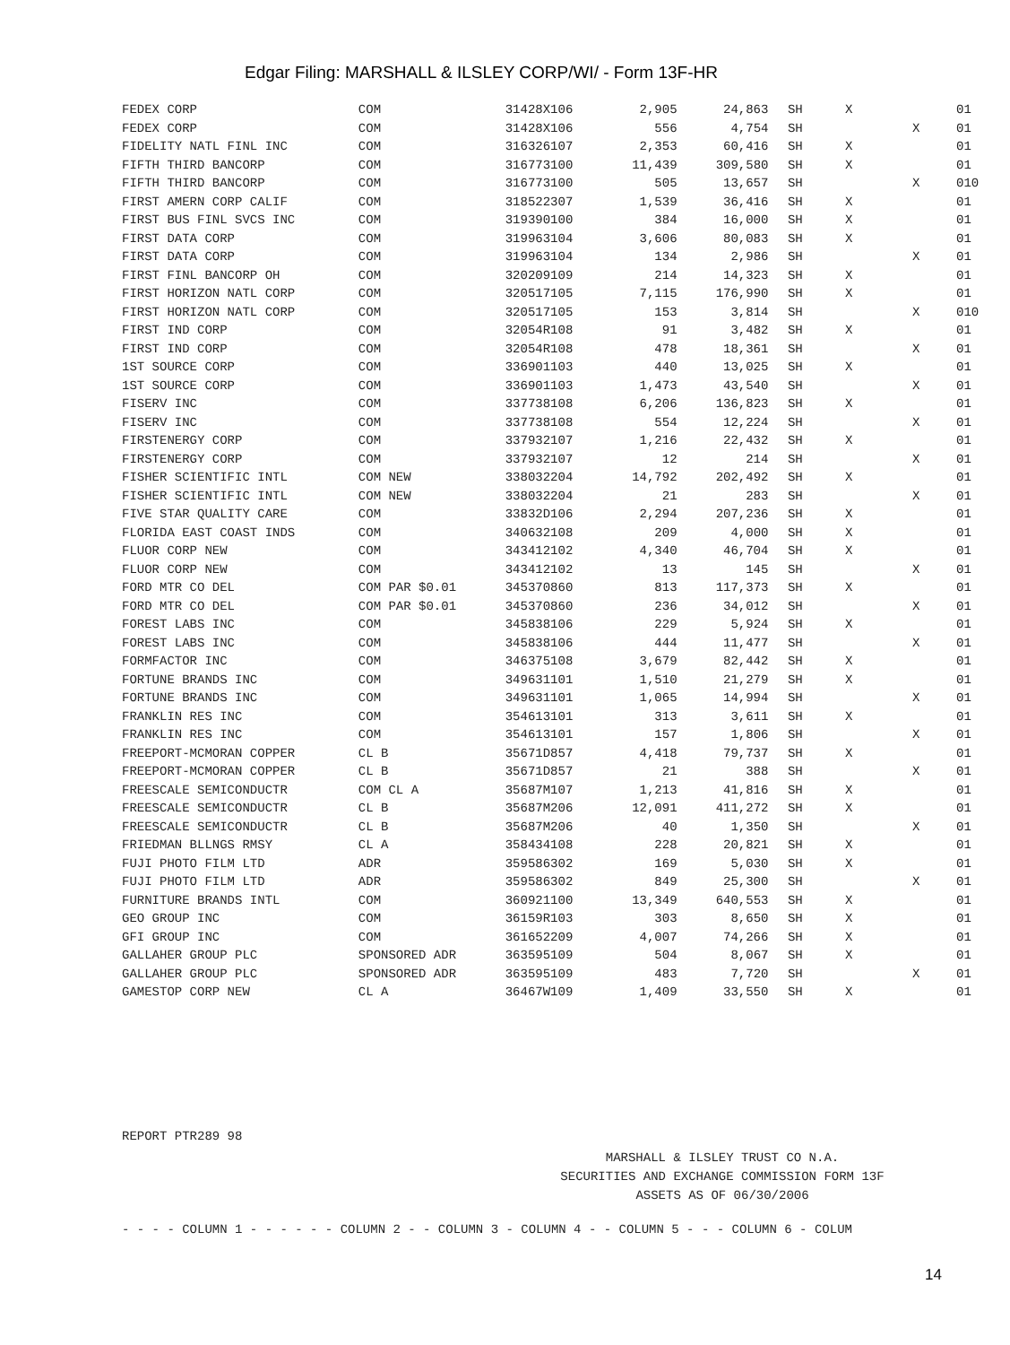Edgar Filing: MARSHALL & ILSLEY CORP/WI/ - Form 13F-HR
| FEDEX CORP | COM | 31428X106 | 2,905 | 24,863 | SH | X | | 01 |
| FEDEX CORP | COM | 31428X106 | 556 | 4,754 | SH | | X | 01 |
| FIDELITY NATL FINL INC | COM | 316326107 | 2,353 | 60,416 | SH | X | | 01 |
| FIFTH THIRD BANCORP | COM | 316773100 | 11,439 | 309,580 | SH | X | | 01 |
| FIFTH THIRD BANCORP | COM | 316773100 | 505 | 13,657 | SH | | X | 010 |
| FIRST AMERN CORP CALIF | COM | 318522307 | 1,539 | 36,416 | SH | X | | 01 |
| FIRST BUS FINL SVCS INC | COM | 319390100 | 384 | 16,000 | SH | X | | 01 |
| FIRST DATA CORP | COM | 319963104 | 3,606 | 80,083 | SH | X | | 01 |
| FIRST DATA CORP | COM | 319963104 | 134 | 2,986 | SH | | X | 01 |
| FIRST FINL BANCORP OH | COM | 320209109 | 214 | 14,323 | SH | X | | 01 |
| FIRST HORIZON NATL CORP | COM | 320517105 | 7,115 | 176,990 | SH | X | | 01 |
| FIRST HORIZON NATL CORP | COM | 320517105 | 153 | 3,814 | SH | | X | 010 |
| FIRST IND CORP | COM | 32054R108 | 91 | 3,482 | SH | X | | 01 |
| FIRST IND CORP | COM | 32054R108 | 478 | 18,361 | SH | | X | 01 |
| 1ST SOURCE CORP | COM | 336901103 | 440 | 13,025 | SH | X | | 01 |
| 1ST SOURCE CORP | COM | 336901103 | 1,473 | 43,540 | SH | | X | 01 |
| FISERV INC | COM | 337738108 | 6,206 | 136,823 | SH | X | | 01 |
| FISERV INC | COM | 337738108 | 554 | 12,224 | SH | | X | 01 |
| FIRSTENERGY CORP | COM | 337932107 | 1,216 | 22,432 | SH | X | | 01 |
| FIRSTENERGY CORP | COM | 337932107 | 12 | 214 | SH | | X | 01 |
| FISHER SCIENTIFIC INTL | COM NEW | 338032204 | 14,792 | 202,492 | SH | X | | 01 |
| FISHER SCIENTIFIC INTL | COM NEW | 338032204 | 21 | 283 | SH | | X | 01 |
| FIVE STAR QUALITY CARE | COM | 33832D106 | 2,294 | 207,236 | SH | X | | 01 |
| FLORIDA EAST COAST INDS | COM | 340632108 | 209 | 4,000 | SH | X | | 01 |
| FLUOR CORP NEW | COM | 343412102 | 4,340 | 46,704 | SH | X | | 01 |
| FLUOR CORP NEW | COM | 343412102 | 13 | 145 | SH | | X | 01 |
| FORD MTR CO DEL | COM PAR $0.01 | 345370860 | 813 | 117,373 | SH | X | | 01 |
| FORD MTR CO DEL | COM PAR $0.01 | 345370860 | 236 | 34,012 | SH | | X | 01 |
| FOREST LABS INC | COM | 345838106 | 229 | 5,924 | SH | X | | 01 |
| FOREST LABS INC | COM | 345838106 | 444 | 11,477 | SH | | X | 01 |
| FORMFACTOR INC | COM | 346375108 | 3,679 | 82,442 | SH | X | | 01 |
| FORTUNE BRANDS INC | COM | 349631101 | 1,510 | 21,279 | SH | X | | 01 |
| FORTUNE BRANDS INC | COM | 349631101 | 1,065 | 14,994 | SH | | X | 01 |
| FRANKLIN RES INC | COM | 354613101 | 313 | 3,611 | SH | X | | 01 |
| FRANKLIN RES INC | COM | 354613101 | 157 | 1,806 | SH | | X | 01 |
| FREEPORT-MCMORAN COPPER | CL B | 35671D857 | 4,418 | 79,737 | SH | X | | 01 |
| FREEPORT-MCMORAN COPPER | CL B | 35671D857 | 21 | 388 | SH | | X | 01 |
| FREESCALE SEMICONDUCTR | COM CL A | 35687M107 | 1,213 | 41,816 | SH | X | | 01 |
| FREESCALE SEMICONDUCTR | CL B | 35687M206 | 12,091 | 411,272 | SH | X | | 01 |
| FREESCALE SEMICONDUCTR | CL B | 35687M206 | 40 | 1,350 | SH | | X | 01 |
| FRIEDMAN BLLNGS RMSY | CL A | 358434108 | 228 | 20,821 | SH | X | | 01 |
| FUJI PHOTO FILM LTD | ADR | 359586302 | 169 | 5,030 | SH | X | | 01 |
| FUJI PHOTO FILM LTD | ADR | 359586302 | 849 | 25,300 | SH | | X | 01 |
| FURNITURE BRANDS INTL | COM | 360921100 | 13,349 | 640,553 | SH | X | | 01 |
| GEO GROUP INC | COM | 36159R103 | 303 | 8,650 | SH | X | | 01 |
| GFI GROUP INC | COM | 361652209 | 4,007 | 74,266 | SH | X | | 01 |
| GALLAHER GROUP PLC | SPONSORED ADR | 363595109 | 504 | 8,067 | SH | X | | 01 |
| GALLAHER GROUP PLC | SPONSORED ADR | 363595109 | 483 | 7,720 | SH | | X | 01 |
| GAMESTOP CORP NEW | CL A | 36467W109 | 1,409 | 33,550 | SH | X | | 01 |
REPORT PTR289 98
MARSHALL & ILSLEY TRUST CO N.A. SECURITIES AND EXCHANGE COMMISSION FORM 13F ASSETS AS OF 06/30/2006
- - - - COLUMN 1 - - - - - - COLUMN 2 - - COLUMN 3 - COLUMN 4 - - COLUMN 5 - - - COLUMN 6 - COLUM
14